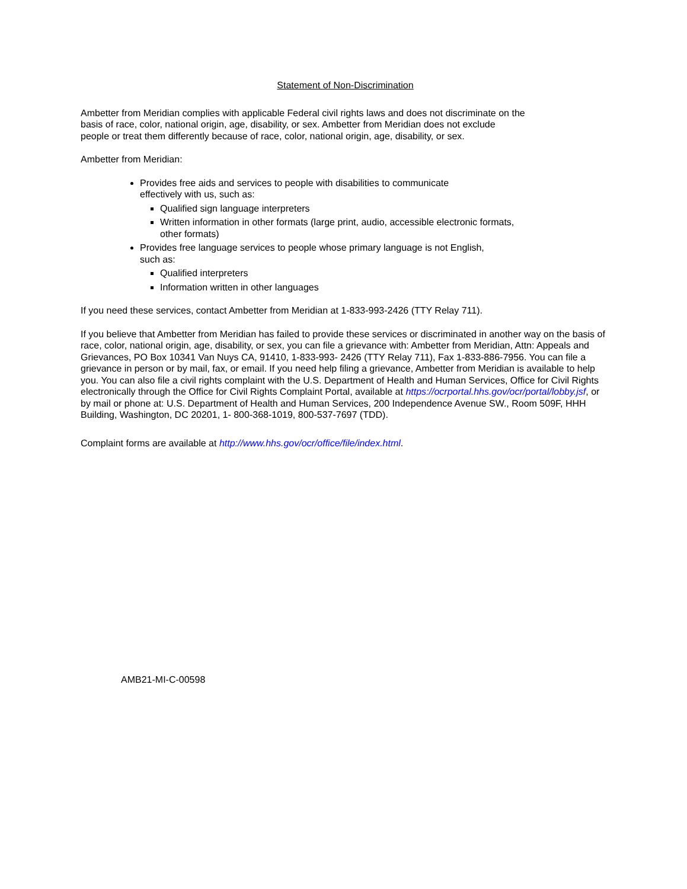Statement of Non-Discrimination
Ambetter from Meridian complies with applicable Federal civil rights laws and does not discriminate on the
basis of race, color, national origin, age, disability, or sex. Ambetter from Meridian does not exclude
people or treat them differently because of race, color, national origin, age, disability, or sex.
Ambetter from Meridian:
Provides free aids and services to people with disabilities to communicate
effectively with us, such as:
Qualified sign language interpreters
Written information in other formats (large print, audio, accessible electronic formats,
other formats)
Provides free language services to people whose primary language is not English,
such as:
Qualified interpreters
Information written in other languages
If you need these services, contact Ambetter from Meridian at 1-833-993-2426 (TTY Relay 711).
If you believe that Ambetter from Meridian has failed to provide these services or discriminated in another way on the basis of race, color, national origin, age, disability, or sex, you can file a grievance with: Ambetter from Meridian, Attn: Appeals and Grievances, PO Box 10341 Van Nuys CA, 91410, 1-833-993- 2426 (TTY Relay 711), Fax 1-833-886-7956. You can file a grievance in person or by mail, fax, or email. If you need help filing a grievance, Ambetter from Meridian is available to help you. You can also file a civil rights complaint with the U.S. Department of Health and Human Services, Office for Civil Rights electronically through the Office for Civil Rights Complaint Portal, available at https://ocrportal.hhs.gov/ocr/portal/lobby.jsf, or by mail or phone at: U.S. Department of Health and Human Services, 200 Independence Avenue SW., Room 509F, HHH Building, Washington, DC 20201, 1- 800-368-1019, 800-537-7697 (TDD).
Complaint forms are available at http://www.hhs.gov/ocr/office/file/index.html.
AMB21-MI-C-00598